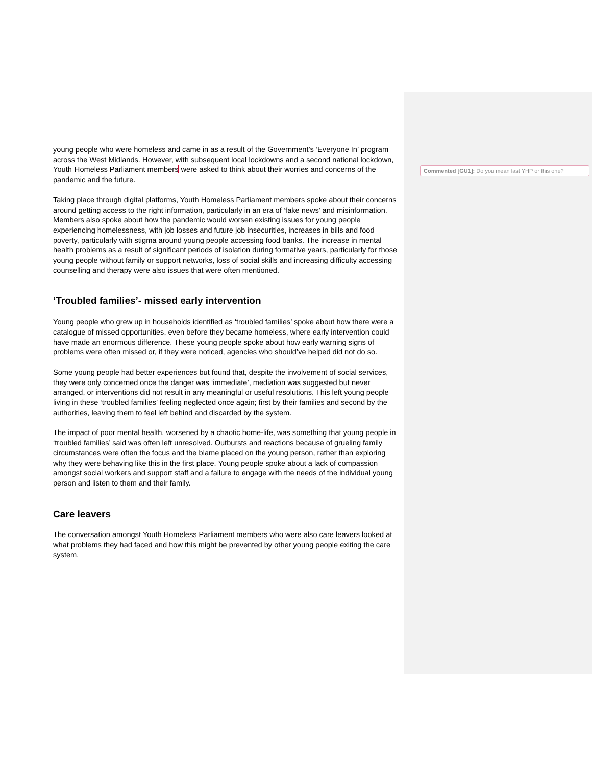young people who were homeless and came in as a result of the Government’s ‘Everyone In’ program across the West Midlands. However, with subsequent local lockdowns and a second national lockdown, Youth Homeless Parliament members were asked to think about their worries and concerns of the pandemic and the future.
Taking place through digital platforms, Youth Homeless Parliament members spoke about their concerns around getting access to the right information, particularly in an era of ‘fake news’ and misinformation. Members also spoke about how the pandemic would worsen existing issues for young people experiencing homelessness, with job losses and future job insecurities, increases in bills and food poverty, particularly with stigma around young people accessing food banks. The increase in mental health problems as a result of significant periods of isolation during formative years, particularly for those young people without family or support networks, loss of social skills and increasing difficulty accessing counselling and therapy were also issues that were often mentioned.
‘Troubled families’- missed early intervention
Young people who grew up in households identified as ‘troubled families’ spoke about how there were a catalogue of missed opportunities, even before they became homeless, where early intervention could have made an enormous difference. These young people spoke about how early warning signs of problems were often missed or, if they were noticed, agencies who should’ve helped did not do so.
Some young people had better experiences but found that, despite the involvement of social services, they were only concerned once the danger was ‘immediate’, mediation was suggested but never arranged, or interventions did not result in any meaningful or useful resolutions. This left young people living in these ‘troubled families’ feeling neglected once again; first by their families and second by the authorities, leaving them to feel left behind and discarded by the system.
The impact of poor mental health, worsened by a chaotic home-life, was something that young people in ‘troubled families’ said was often left unresolved. Outbursts and reactions because of grueling family circumstances were often the focus and the blame placed on the young person, rather than exploring why they were behaving like this in the first place. Young people spoke about a lack of compassion amongst social workers and support staff and a failure to engage with the needs of the individual young person and listen to them and their family.
Care leavers
The conversation amongst Youth Homeless Parliament members who were also care leavers looked at what problems they had faced and how this might be prevented by other young people exiting the care system.
Commented [GU1]: Do you mean last YHP or this one?